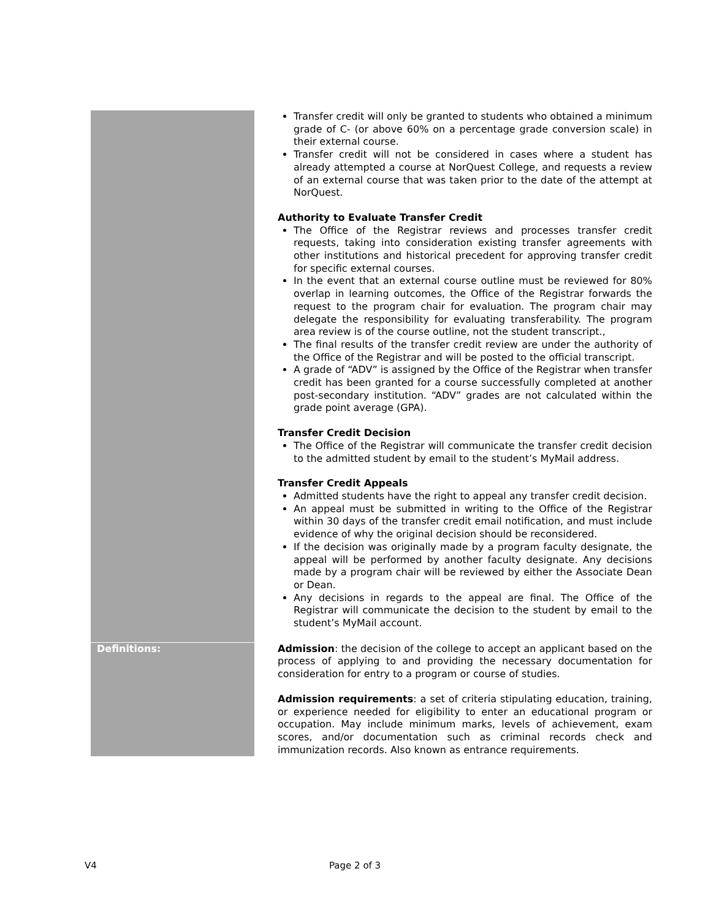| | Transfer credit will only be granted to students who obtained a minimum grade of C- (or above 60% on a percentage grade conversion scale) in their external course. Transfer credit will not be considered in cases where a student has already attempted a course at NorQuest College, and requests a review of an external course that was taken prior to the date of the attempt at NorQuest. Authority to Evaluate Transfer Credit The Office of the Registrar reviews and processes transfer credit requests, taking into consideration existing transfer agreements with other institutions and historical precedent for approving transfer credit for specific external courses. In the event that an external course outline must be reviewed for 80% overlap in learning outcomes, the Office of the Registrar forwards the request to the program chair for evaluation. The program chair may delegate the responsibility for evaluating transferability. The program area review is of the course outline, not the student transcript., The final results of the transfer credit review are under the authority of the Office of the Registrar and will be posted to the official transcript. A grade of “ADV” is assigned by the Office of the Registrar when transfer credit has been granted for a course successfully completed at another post-secondary institution. “ADV” grades are not calculated within the grade point average (GPA). Transfer Credit Decision The Office of the Registrar will communicate the transfer credit decision to the admitted student by email to the student’s MyMail address. Transfer Credit Appeals Admitted students have the right to appeal any transfer credit decision. An appeal must be submitted in writing to the Office of the Registrar within 30 days of the transfer credit email notification, and must include evidence of why the original decision should be reconsidered. If the decision was originally made by a program faculty designate, the appeal will be performed by another faculty designate. Any decisions made by a program chair will be reviewed by either the Associate Dean or Dean. Any decisions in regards to the appeal are final. The Office of the Registrar will communicate the decision to the student by email to the student’s MyMail account. |
| Definitions: | Admission : the decision of the college to accept an applicant based on the process of applying to and providing the necessary documentation for consideration for entry to a program or course of studies. Admission requirements : a set of criteria stipulating education, training, or experience needed for eligibility to enter an educational program or occupation. May include minimum marks, levels of achievement, exam scores, and/or documentation such as criminal records check and immunization records. Also known as entrance requirements. |
V4 Page 2 of 3